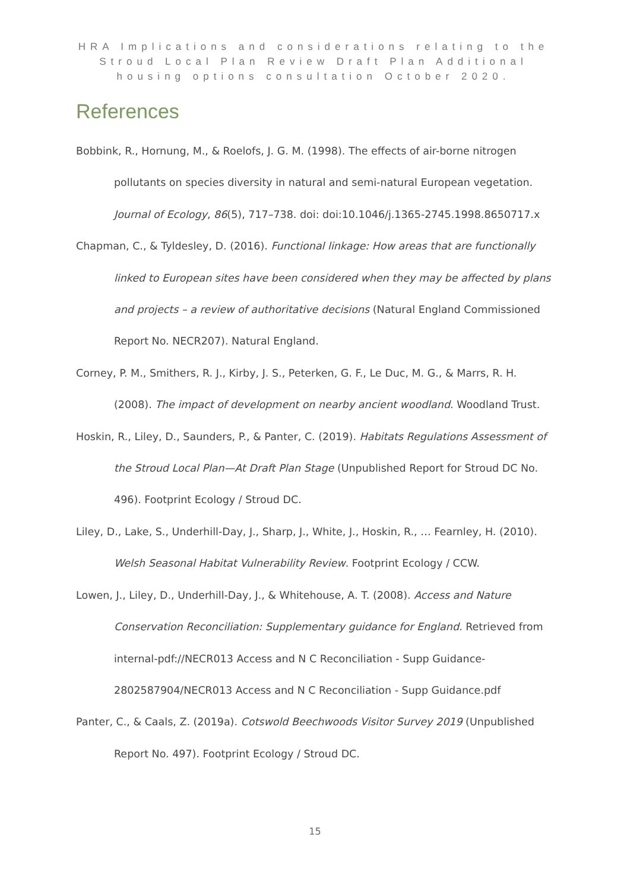HRA Implications and considerations relating to the Stroud Local Plan Review Draft Plan Additional housing options consultation October 2020.
References
Bobbink, R., Hornung, M., & Roelofs, J. G. M. (1998). The effects of air-borne nitrogen pollutants on species diversity in natural and semi-natural European vegetation. Journal of Ecology, 86(5), 717–738. doi: doi:10.1046/j.1365-2745.1998.8650717.x
Chapman, C., & Tyldesley, D. (2016). Functional linkage: How areas that are functionally linked to European sites have been considered when they may be affected by plans and projects – a review of authoritative decisions (Natural England Commissioned Report No. NECR207). Natural England.
Corney, P. M., Smithers, R. J., Kirby, J. S., Peterken, G. F., Le Duc, M. G., & Marrs, R. H. (2008). The impact of development on nearby ancient woodland. Woodland Trust.
Hoskin, R., Liley, D., Saunders, P., & Panter, C. (2019). Habitats Regulations Assessment of the Stroud Local Plan—At Draft Plan Stage (Unpublished Report for Stroud DC No. 496). Footprint Ecology / Stroud DC.
Liley, D., Lake, S., Underhill-Day, J., Sharp, J., White, J., Hoskin, R., … Fearnley, H. (2010). Welsh Seasonal Habitat Vulnerability Review. Footprint Ecology / CCW.
Lowen, J., Liley, D., Underhill-Day, J., & Whitehouse, A. T. (2008). Access and Nature Conservation Reconciliation: Supplementary guidance for England. Retrieved from internal-pdf://NECR013 Access and N C Reconciliation - Supp Guidance-2802587904/NECR013 Access and N C Reconciliation - Supp Guidance.pdf
Panter, C., & Caals, Z. (2019a). Cotswold Beechwoods Visitor Survey 2019 (Unpublished Report No. 497). Footprint Ecology / Stroud DC.
15